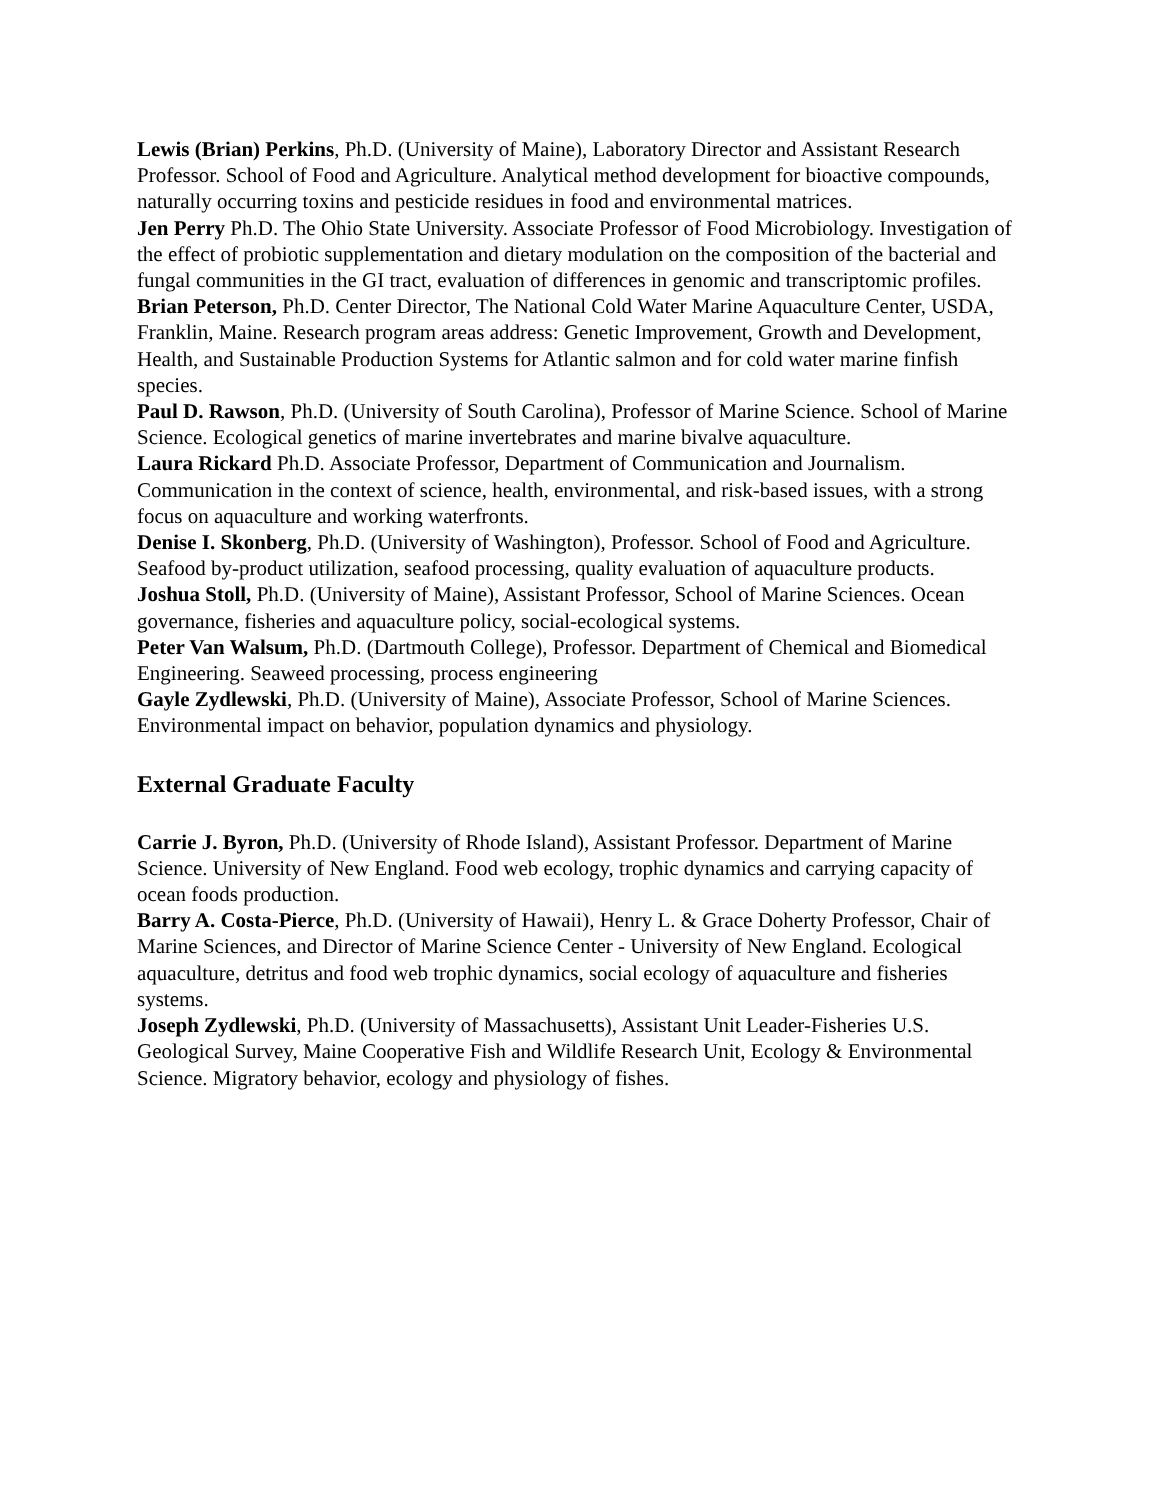Lewis (Brian) Perkins, Ph.D. (University of Maine), Laboratory Director and Assistant Research Professor. School of Food and Agriculture. Analytical method development for bioactive compounds, naturally occurring toxins and pesticide residues in food and environmental matrices.
Jen Perry Ph.D. The Ohio State University. Associate Professor of Food Microbiology. Investigation of the effect of probiotic supplementation and dietary modulation on the composition of the bacterial and fungal communities in the GI tract, evaluation of differences in genomic and transcriptomic profiles.
Brian Peterson, Ph.D. Center Director, The National Cold Water Marine Aquaculture Center, USDA, Franklin, Maine. Research program areas address: Genetic Improvement, Growth and Development, Health, and Sustainable Production Systems for Atlantic salmon and for cold water marine finfish species.
Paul D. Rawson, Ph.D. (University of South Carolina), Professor of Marine Science. School of Marine Science. Ecological genetics of marine invertebrates and marine bivalve aquaculture.
Laura Rickard Ph.D. Associate Professor, Department of Communication and Journalism. Communication in the context of science, health, environmental, and risk-based issues, with a strong focus on aquaculture and working waterfronts.
Denise I. Skonberg, Ph.D. (University of Washington), Professor. School of Food and Agriculture. Seafood by-product utilization, seafood processing, quality evaluation of aquaculture products.
Joshua Stoll, Ph.D. (University of Maine), Assistant Professor, School of Marine Sciences. Ocean governance, fisheries and aquaculture policy, social-ecological systems.
Peter Van Walsum, Ph.D. (Dartmouth College), Professor. Department of Chemical and Biomedical Engineering. Seaweed processing, process engineering
Gayle Zydlewski, Ph.D. (University of Maine), Associate Professor, School of Marine Sciences. Environmental impact on behavior, population dynamics and physiology.
External Graduate Faculty
Carrie J. Byron, Ph.D. (University of Rhode Island), Assistant Professor. Department of Marine Science. University of New England. Food web ecology, trophic dynamics and carrying capacity of ocean foods production.
Barry A. Costa-Pierce, Ph.D. (University of Hawaii), Henry L. & Grace Doherty Professor, Chair of Marine Sciences, and Director of Marine Science Center - University of New England. Ecological aquaculture, detritus and food web trophic dynamics, social ecology of aquaculture and fisheries systems.
Joseph Zydlewski, Ph.D. (University of Massachusetts), Assistant Unit Leader-Fisheries U.S. Geological Survey, Maine Cooperative Fish and Wildlife Research Unit, Ecology & Environmental Science. Migratory behavior, ecology and physiology of fishes.